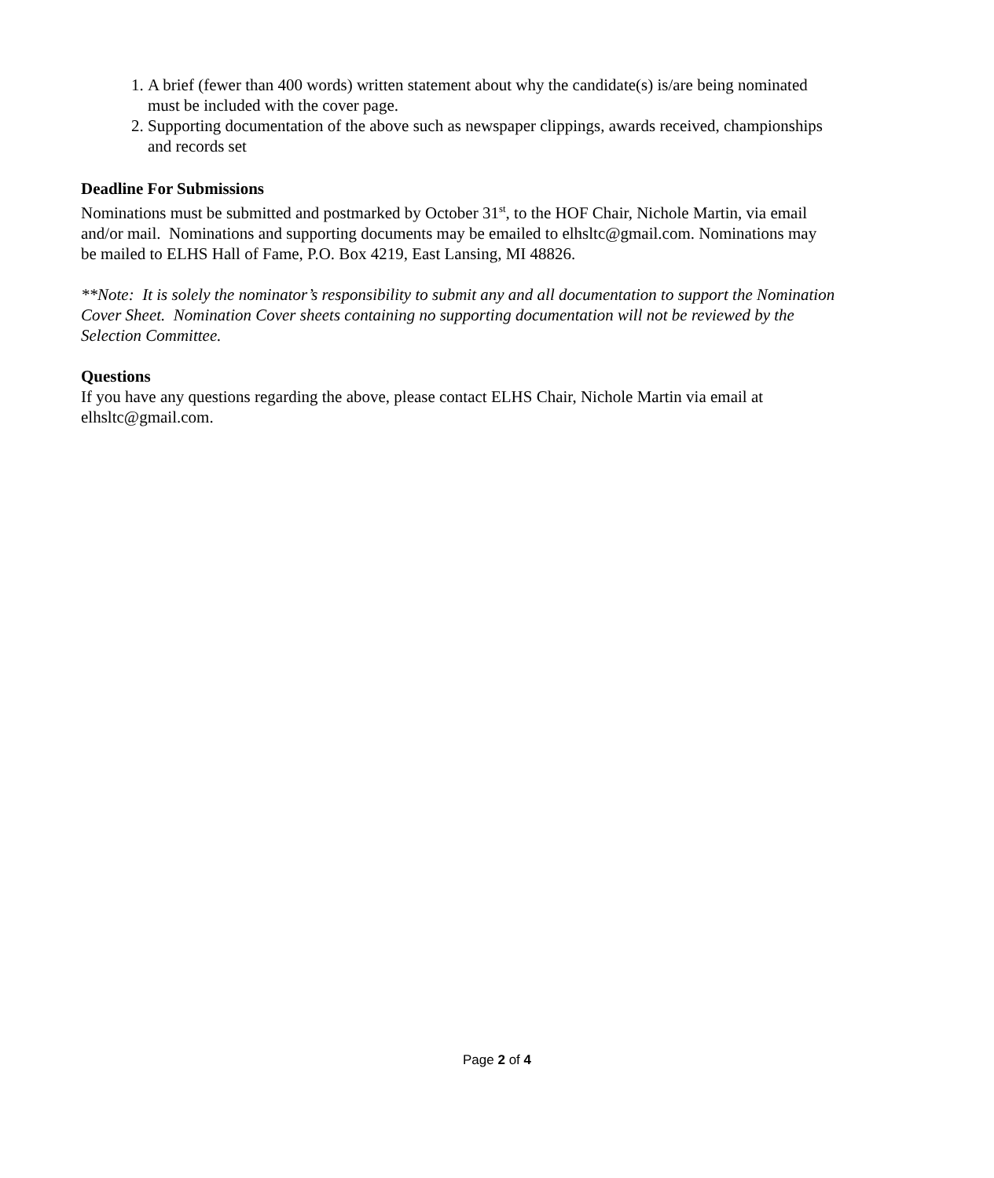1. A brief (fewer than 400 words) written statement about why the candidate(s) is/are being nominated must be included with the cover page.
2. Supporting documentation of the above such as newspaper clippings, awards received, championships and records set
Deadline For Submissions
Nominations must be submitted and postmarked by October 31<sup>st</sup>, to the HOF Chair, Nichole Martin, via email and/or mail. Nominations and supporting documents may be emailed to elhsltc@gmail.com. Nominations may be mailed to ELHS Hall of Fame, P.O. Box 4219, East Lansing, MI 48826.
**Note: It is solely the nominator’s responsibility to submit any and all documentation to support the Nomination Cover Sheet. Nomination Cover sheets containing no supporting documentation will not be reviewed by the Selection Committee.
Questions
If you have any questions regarding the above, please contact ELHS Chair, Nichole Martin via email at elhsltc@gmail.com.
Page 2 of 4